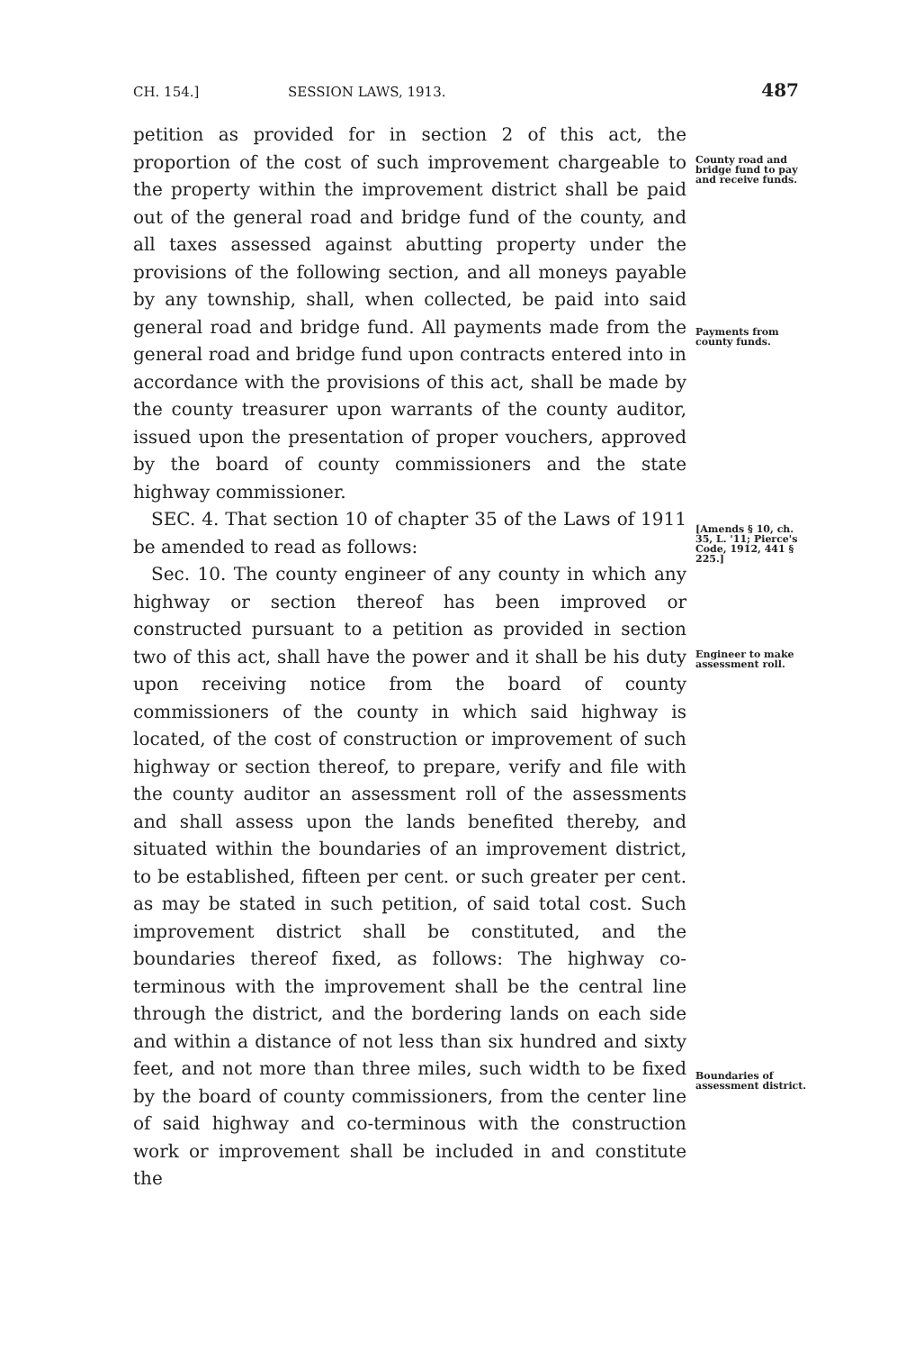CH. 154.] SESSION LAWS, 1913. 487
petition as provided for in section 2 of this act, the proportion of the cost of such improvement chargeable to the property within the improvement district shall be paid out of the general road and bridge fund of the county, and all taxes assessed against abutting property under the provisions of the following section, and all moneys payable by any township, shall, when collected, be paid into said general road and bridge fund. All payments made from the general road and bridge fund upon contracts entered into in accordance with the provisions of this act, shall be made by the county treasurer upon warrants of the county auditor, issued upon the presentation of proper vouchers, approved by the board of county commissioners and the state highway commissioner.
SEC. 4. That section 10 of chapter 35 of the Laws of 1911 be amended to read as follows:
Sec. 10. The county engineer of any county in which any highway or section thereof has been improved or constructed pursuant to a petition as provided in section two of this act, shall have the power and it shall be his duty upon receiving notice from the board of county commissioners of the county in which said highway is located, of the cost of construction or improvement of such highway or section thereof, to prepare, verify and file with the county auditor an assessment roll of the assessments and shall assess upon the lands benefited thereby, and situated within the boundaries of an improvement district, to be established, fifteen per cent. or such greater per cent. as may be stated in such petition, of said total cost. Such improvement district shall be constituted, and the boundaries thereof fixed, as follows: The highway co-terminous with the improvement shall be the central line through the district, and the bordering lands on each side and within a distance of not less than six hundred and sixty feet, and not more than three miles, such width to be fixed by the board of county commissioners, from the center line of said highway and co-terminous with the construction work or improvement shall be included in and constitute the
County road and bridge fund to pay and receive funds.
Payments from county funds.
[Amends § 10, ch. 35, L. '11; Pierce's Code, 1912, 441 § 225.]
Engineer to make assessment roll.
Boundaries of assessment district.